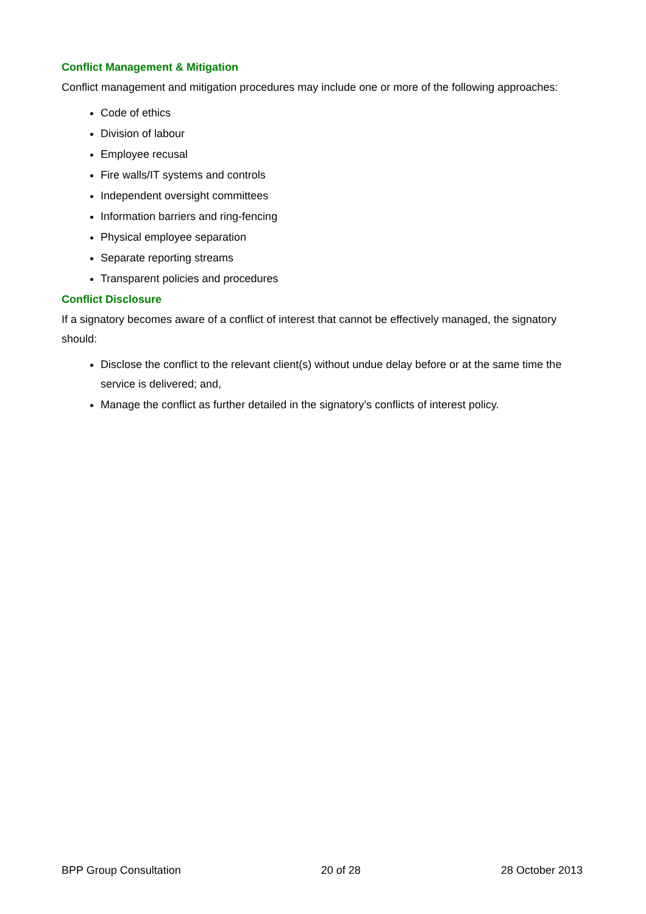Conflict Management & Mitigation
Conflict management and mitigation procedures may include one or more of the following approaches:
Code of ethics
Division of labour
Employee recusal
Fire walls/IT systems and controls
Independent oversight committees
Information barriers and ring-fencing
Physical employee separation
Separate reporting streams
Transparent policies and procedures
Conflict Disclosure
If a signatory becomes aware of a conflict of interest that cannot be effectively managed, the signatory should:
Disclose the conflict to the relevant client(s) without undue delay before or at the same time the service is delivered; and,
Manage the conflict as further detailed in the signatory’s conflicts of interest policy.
BPP Group Consultation 20 of 28 28 October 2013